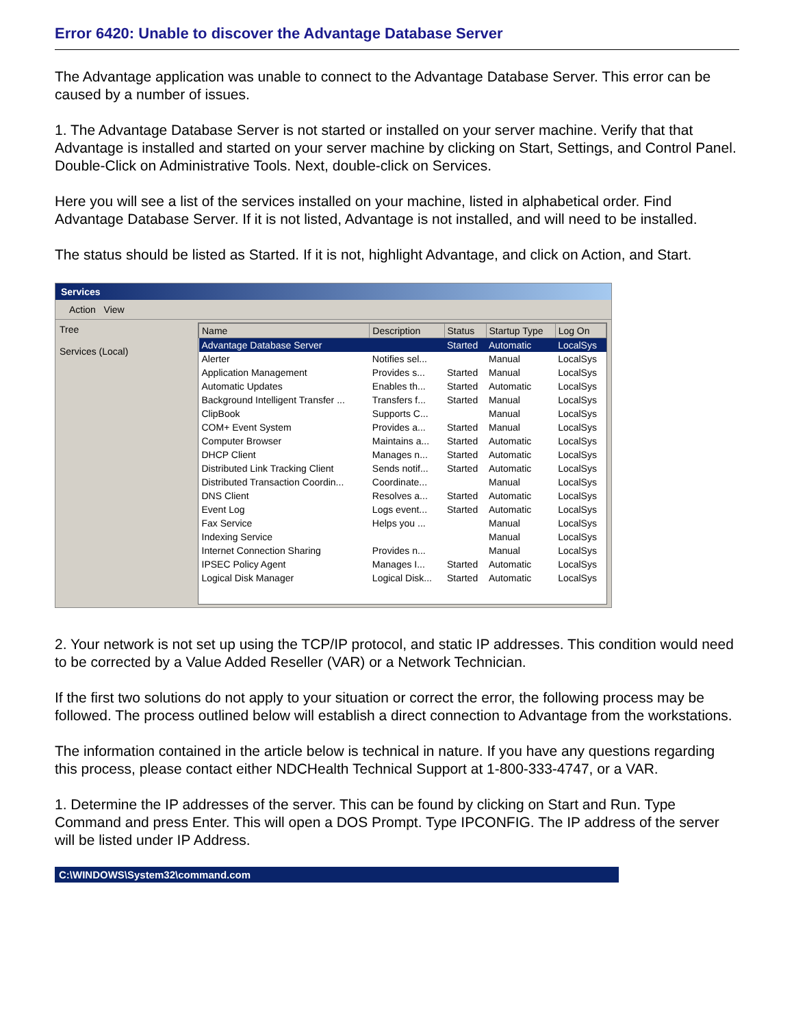Error 6420: Unable to discover the Advantage Database Server
The Advantage application was unable to connect to the Advantage Database Server. This error can be caused by a number of issues.
1. The Advantage Database Server is not started or installed on your server machine. Verify that that Advantage is installed and started on your server machine by clicking on Start, Settings, and Control Panel. Double-Click on Administrative Tools. Next, double-click on Services.
Here you will see a list of the services installed on your machine, listed in alphabetical order. Find Advantage Database Server. If it is not listed, Advantage is not installed, and will need to be installed.
The status should be listed as Started. If it is not, highlight Advantage, and click on Action, and Start.
Services
Action View
Tree
Services (Local)
| Name | Description | Status | Startup Type | Log On |
| --- | --- | --- | --- | --- |
| Advantage Database Server | | Started | Automatic | LocalSys |
| Alerter | Notifies sel... | | Manual | LocalSys |
| Application Management | Provides s... | Started | Manual | LocalSys |
| Automatic Updates | Enables th... | Started | Automatic | LocalSys |
| Background Intelligent Transfer ... | Transfers f... | Started | Manual | LocalSys |
| ClipBook | Supports C... | | Manual | LocalSys |
| COM+ Event System | Provides a... | Started | Manual | LocalSys |
| Computer Browser | Maintains a... | Started | Automatic | LocalSys |
| DHCP Client | Manages n... | Started | Automatic | LocalSys |
| Distributed Link Tracking Client | Sends notif... | Started | Automatic | LocalSys |
| Distributed Transaction Coordin... | Coordinate... | | Manual | LocalSys |
| DNS Client | Resolves a... | Started | Automatic | LocalSys |
| Event Log | Logs event... | Started | Automatic | LocalSys |
| Fax Service | Helps you ... | | Manual | LocalSys |
| Indexing Service | | | Manual | LocalSys |
| Internet Connection Sharing | Provides n... | | Manual | LocalSys |
| IPSEC Policy Agent | Manages I... | Started | Automatic | LocalSys |
| Logical Disk Manager | Logical Disk... | Started | Automatic | LocalSys |
2. Your network is not set up using the TCP/IP protocol, and static IP addresses. This condition would need to be corrected by a Value Added Reseller (VAR) or a Network Technician.
If the first two solutions do not apply to your situation or correct the error, the following process may be followed. The process outlined below will establish a direct connection to Advantage from the workstations.
The information contained in the article below is technical in nature. If you have any questions regarding this process, please contact either NDCHealth Technical Support at 1-800-333-4747, or a VAR.
1. Determine the IP addresses of the server. This can be found by clicking on Start and Run. Type Command and press Enter. This will open a DOS Prompt. Type IPCONFIG. The IP address of the server will be listed under IP Address.
C:\WINDOWS\System32\command.com